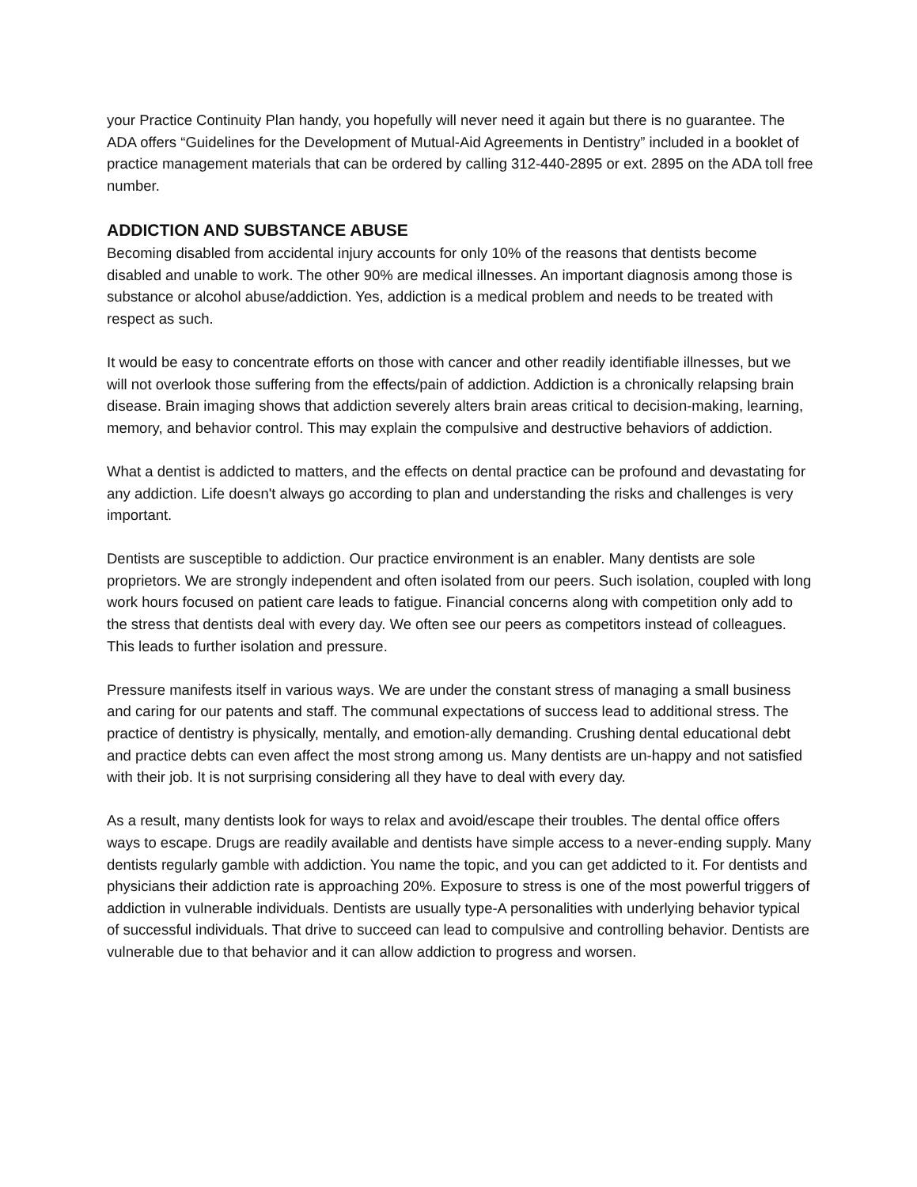your Practice Continuity Plan handy, you hopefully will never need it again but there is no guarantee. The ADA offers “Guidelines for the Development of Mutual-Aid Agreements in Dentistry” included in a booklet of practice management materials that can be ordered by calling 312-440-2895 or ext. 2895 on the ADA toll free number.
ADDICTION AND SUBSTANCE ABUSE
Becoming disabled from accidental injury accounts for only 10% of the reasons that dentists become disabled and unable to work. The other 90% are medical illnesses. An important diagnosis among those is substance or alcohol abuse/addiction. Yes, addiction is a medical problem and needs to be treated with respect as such.
It would be easy to concentrate efforts on those with cancer and other readily identifiable illnesses, but we will not overlook those suffering from the effects/pain of addiction. Addiction is a chronically relapsing brain disease. Brain imaging shows that addiction severely alters brain areas critical to decision-making, learning, memory, and behavior control. This may explain the compulsive and destructive behaviors of addiction.
What a dentist is addicted to matters, and the effects on dental practice can be profound and devastating for any addiction. Life doesn't always go according to plan and understanding the risks and challenges is very important.
Dentists are susceptible to addiction. Our practice environment is an enabler. Many dentists are sole proprietors. We are strongly independent and often isolated from our peers. Such isolation, coupled with long work hours focused on patient care leads to fatigue. Financial concerns along with competition only add to the stress that dentists deal with every day. We often see our peers as competitors instead of colleagues. This leads to further isolation and pressure.
Pressure manifests itself in various ways. We are under the constant stress of managing a small business and caring for our patents and staff. The communal expectations of success lead to additional stress. The practice of dentistry is physically, mentally, and emotion-ally demanding. Crushing dental educational debt and practice debts can even affect the most strong among us. Many dentists are un-happy and not satisfied with their job. It is not surprising considering all they have to deal with every day.
As a result, many dentists look for ways to relax and avoid/escape their troubles. The dental office offers ways to escape. Drugs are readily available and dentists have simple access to a never-ending supply. Many dentists regularly gamble with addiction. You name the topic, and you can get addicted to it. For dentists and physicians their addiction rate is approaching 20%. Exposure to stress is one of the most powerful triggers of addiction in vulnerable individuals. Dentists are usually type-A personalities with underlying behavior typical of successful individuals. That drive to succeed can lead to compulsive and controlling behavior. Dentists are vulnerable due to that behavior and it can allow addiction to progress and worsen.